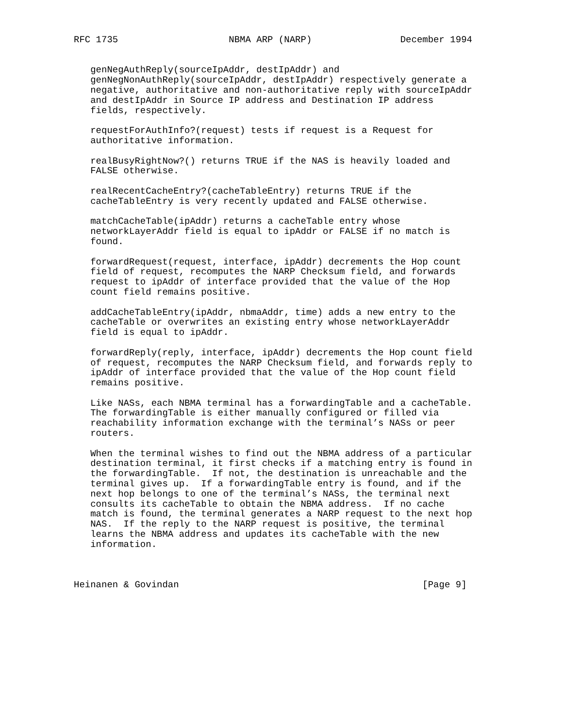RFC 1735                    NBMA ARP (NARP)                December 1994


   genNegAuthReply(sourceIpAddr, destIpAddr) and
   genNegNonAuthReply(sourceIpAddr, destIpAddr) respectively generate a
   negative, authoritative and non-authoritative reply with sourceIpAddr
   and destIpAddr in Source IP address and Destination IP address
   fields, respectively.

   requestForAuthInfo?(request) tests if request is a Request for
   authoritative information.

   realBusyRightNow?() returns TRUE if the NAS is heavily loaded and
   FALSE otherwise.

   realRecentCacheEntry?(cacheTableEntry) returns TRUE if the
   cacheTableEntry is very recently updated and FALSE otherwise.

   matchCacheTable(ipAddr) returns a cacheTable entry whose
   networkLayerAddr field is equal to ipAddr or FALSE if no match is
   found.

   forwardRequest(request, interface, ipAddr) decrements the Hop count
   field of request, recomputes the NARP Checksum field, and forwards
   request to ipAddr of interface provided that the value of the Hop
   count field remains positive.

   addCacheTableEntry(ipAddr, nbmaAddr, time) adds a new entry to the
   cacheTable or overwrites an existing entry whose networkLayerAddr
   field is equal to ipAddr.

   forwardReply(reply, interface, ipAddr) decrements the Hop count field
   of request, recomputes the NARP Checksum field, and forwards reply to
   ipAddr of interface provided that the value of the Hop count field
   remains positive.

   Like NASs, each NBMA terminal has a forwardingTable and a cacheTable.
   The forwardingTable is either manually configured or filled via
   reachability information exchange with the terminal’s NASs or peer
   routers.

   When the terminal wishes to find out the NBMA address of a particular
   destination terminal, it first checks if a matching entry is found in
   the forwardingTable.  If not, the destination is unreachable and the
   terminal gives up.  If a forwardingTable entry is found, and if the
   next hop belongs to one of the terminal’s NASs, the terminal next
   consults its cacheTable to obtain the NBMA address.  If no cache
   match is found, the terminal generates a NARP request to the next hop
   NAS.  If the reply to the NARP request is positive, the terminal
   learns the NBMA address and updates its cacheTable with the new
   information.



Heinanen & Govindan                                            [Page 9]